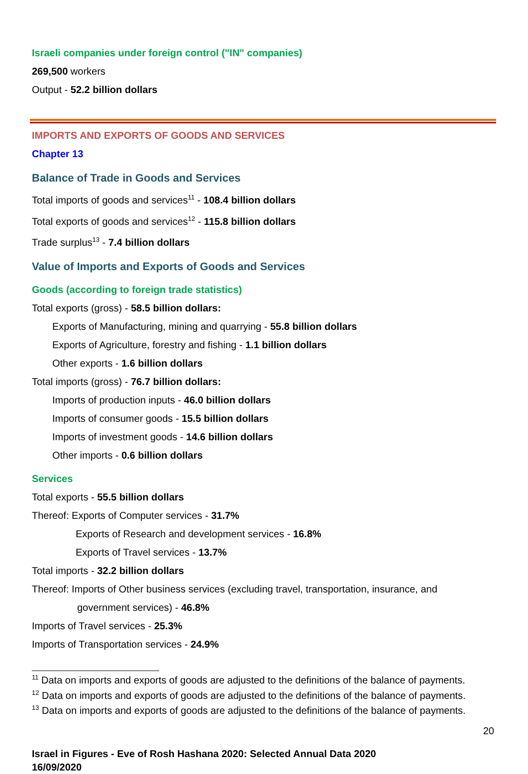Israeli companies under foreign control ("IN" companies)
269,500 workers
Output - 52.2 billion dollars
IMPORTS AND EXPORTS OF GOODS AND SERVICES
Chapter 13
Balance of Trade in Goods and Services
Total imports of goods and services<sup>11</sup> - 108.4 billion dollars
Total exports of goods and services<sup>12</sup> - 115.8 billion dollars
Trade surplus<sup>13</sup> - 7.4 billion dollars
Value of Imports and Exports of Goods and Services
Goods (according to foreign trade statistics)
Total exports (gross) - 58.5 billion dollars:
Exports of Manufacturing, mining and quarrying - 55.8 billion dollars
Exports of Agriculture, forestry and fishing - 1.1 billion dollars
Other exports - 1.6 billion dollars
Total imports (gross) - 76.7 billion dollars:
Imports of production inputs - 46.0 billion dollars
Imports of consumer goods - 15.5 billion dollars
Imports of investment goods - 14.6 billion dollars
Other imports - 0.6 billion dollars
Services
Total exports - 55.5 billion dollars
Thereof: Exports of Computer services - 31.7%
Exports of Research and development services - 16.8%
Exports of Travel services - 13.7%
Total imports - 32.2 billion dollars
Thereof: Imports of Other business services (excluding travel, transportation, insurance, and
government services) - 46.8%
Imports of Travel services - 25.3%
Imports of Transportation services - 24.9%
<sup>11</sup> Data on imports and exports of goods are adjusted to the definitions of the balance of payments.
<sup>12</sup> Data on imports and exports of goods are adjusted to the definitions of the balance of payments.
<sup>13</sup> Data on imports and exports of goods are adjusted to the definitions of the balance of payments.
20
Israel in Figures - Eve of Rosh Hashana 2020: Selected Annual Data 2020
16/09/2020